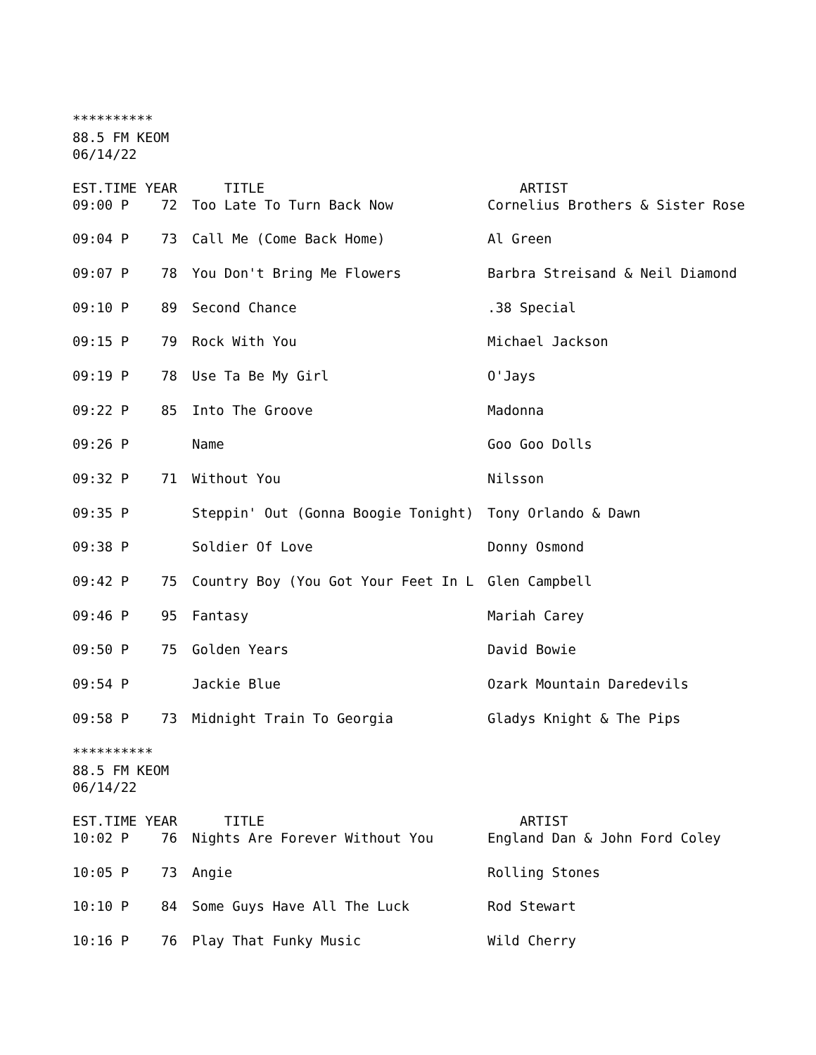**********
88.5 FM KEOM
06/14/22
| EST.TIME | YEAR | TITLE | ARTIST |
| --- | --- | --- | --- |
| 09:00 P | 72 | Too Late To Turn Back Now | Cornelius Brothers & Sister Rose |
| 09:04 P | 73 | Call Me (Come Back Home) | Al Green |
| 09:07 P | 78 | You Don't Bring Me Flowers | Barbra Streisand & Neil Diamond |
| 09:10 P | 89 | Second Chance | .38 Special |
| 09:15 P | 79 | Rock With You | Michael Jackson |
| 09:19 P | 78 | Use Ta Be My Girl | O'Jays |
| 09:22 P | 85 | Into The Groove | Madonna |
| 09:26 P | | Name | Goo Goo Dolls |
| 09:32 P | 71 | Without You | Nilsson |
| 09:35 P | | Steppin' Out (Gonna Boogie Tonight) | Tony Orlando & Dawn |
| 09:38 P | | Soldier Of Love | Donny Osmond |
| 09:42 P | 75 | Country Boy (You Got Your Feet In L | Glen Campbell |
| 09:46 P | 95 | Fantasy | Mariah Carey |
| 09:50 P | 75 | Golden Years | David Bowie |
| 09:54 P | | Jackie Blue | Ozark Mountain Daredevils |
| 09:58 P | 73 | Midnight Train To Georgia | Gladys Knight & The Pips |
**********
88.5 FM KEOM
06/14/22
| EST.TIME | YEAR | TITLE | ARTIST |
| --- | --- | --- | --- |
| 10:02 P | 76 | Nights Are Forever Without You | England Dan & John Ford Coley |
| 10:05 P | 73 | Angie | Rolling Stones |
| 10:10 P | 84 | Some Guys Have All The Luck | Rod Stewart |
| 10:16 P | 76 | Play That Funky Music | Wild Cherry |